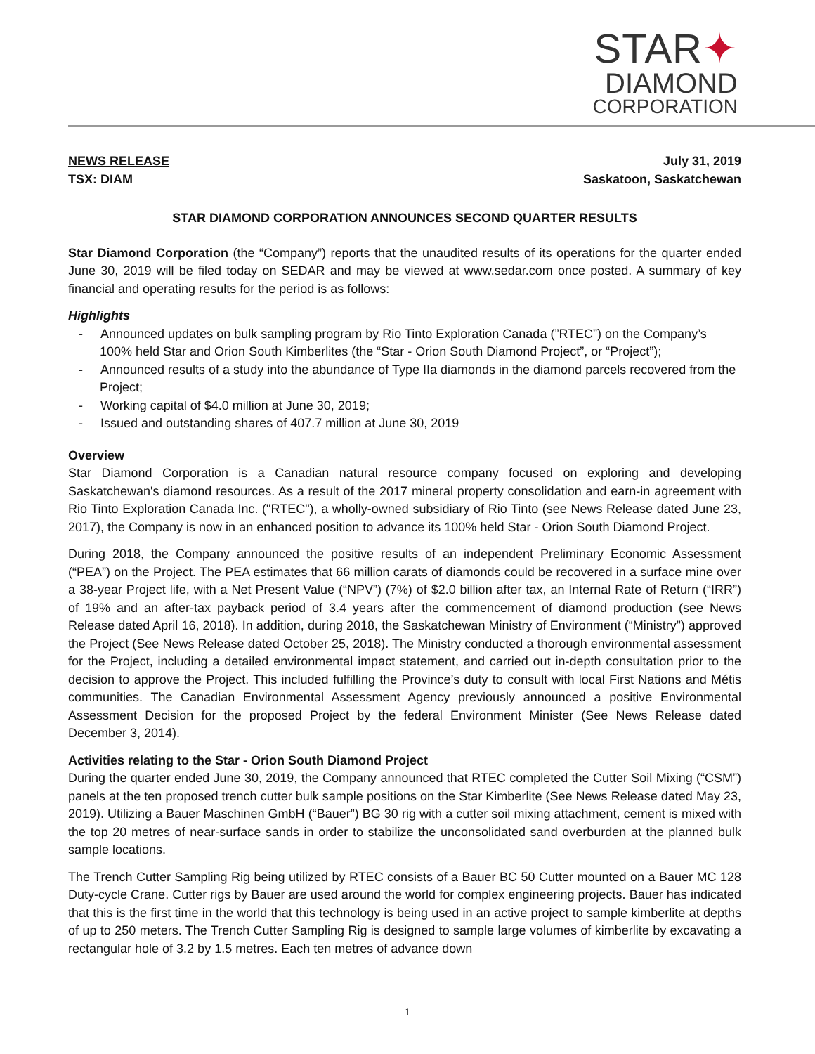STAR✦
DIAMOND
CORPORATION
NEWS RELEASE
TSX: DIAM
July 31, 2019
Saskatoon, Saskatchewan
STAR DIAMOND CORPORATION ANNOUNCES SECOND QUARTER RESULTS
Star Diamond Corporation (the “Company”) reports that the unaudited results of its operations for the quarter ended June 30, 2019 will be filed today on SEDAR and may be viewed at www.sedar.com once posted. A summary of key financial and operating results for the period is as follows:
Highlights
- Announced updates on bulk sampling program by Rio Tinto Exploration Canada (”RTEC”) on the Company’s 100% held Star and Orion South Kimberlites (the “Star - Orion South Diamond Project”, or “Project”);
- Announced results of a study into the abundance of Type IIa diamonds in the diamond parcels recovered from the Project;
- Working capital of $4.0 million at June 30, 2019;
- Issued and outstanding shares of 407.7 million at June 30, 2019
Overview
Star Diamond Corporation is a Canadian natural resource company focused on exploring and developing Saskatchewan's diamond resources. As a result of the 2017 mineral property consolidation and earn-in agreement with Rio Tinto Exploration Canada Inc. ("RTEC"), a wholly-owned subsidiary of Rio Tinto (see News Release dated June 23, 2017), the Company is now in an enhanced position to advance its 100% held Star - Orion South Diamond Project.
During 2018, the Company announced the positive results of an independent Preliminary Economic Assessment (“PEA”) on the Project. The PEA estimates that 66 million carats of diamonds could be recovered in a surface mine over a 38-year Project life, with a Net Present Value (“NPV”) (7%) of $2.0 billion after tax, an Internal Rate of Return (“IRR”) of 19% and an after-tax payback period of 3.4 years after the commencement of diamond production (see News Release dated April 16, 2018). In addition, during 2018, the Saskatchewan Ministry of Environment (“Ministry”) approved the Project (See News Release dated October 25, 2018). The Ministry conducted a thorough environmental assessment for the Project, including a detailed environmental impact statement, and carried out in-depth consultation prior to the decision to approve the Project. This included fulfilling the Province’s duty to consult with local First Nations and Métis communities. The Canadian Environmental Assessment Agency previously announced a positive Environmental Assessment Decision for the proposed Project by the federal Environment Minister (See News Release dated December 3, 2014).
Activities relating to the Star - Orion South Diamond Project
During the quarter ended June 30, 2019, the Company announced that RTEC completed the Cutter Soil Mixing (“CSM”) panels at the ten proposed trench cutter bulk sample positions on the Star Kimberlite (See News Release dated May 23, 2019). Utilizing a Bauer Maschinen GmbH (“Bauer”) BG 30 rig with a cutter soil mixing attachment, cement is mixed with the top 20 metres of near-surface sands in order to stabilize the unconsolidated sand overburden at the planned bulk sample locations.
The Trench Cutter Sampling Rig being utilized by RTEC consists of a Bauer BC 50 Cutter mounted on a Bauer MC 128 Duty-cycle Crane. Cutter rigs by Bauer are used around the world for complex engineering projects. Bauer has indicated that this is the first time in the world that this technology is being used in an active project to sample kimberlite at depths of up to 250 meters. The Trench Cutter Sampling Rig is designed to sample large volumes of kimberlite by excavating a rectangular hole of 3.2 by 1.5 metres. Each ten metres of advance down
1